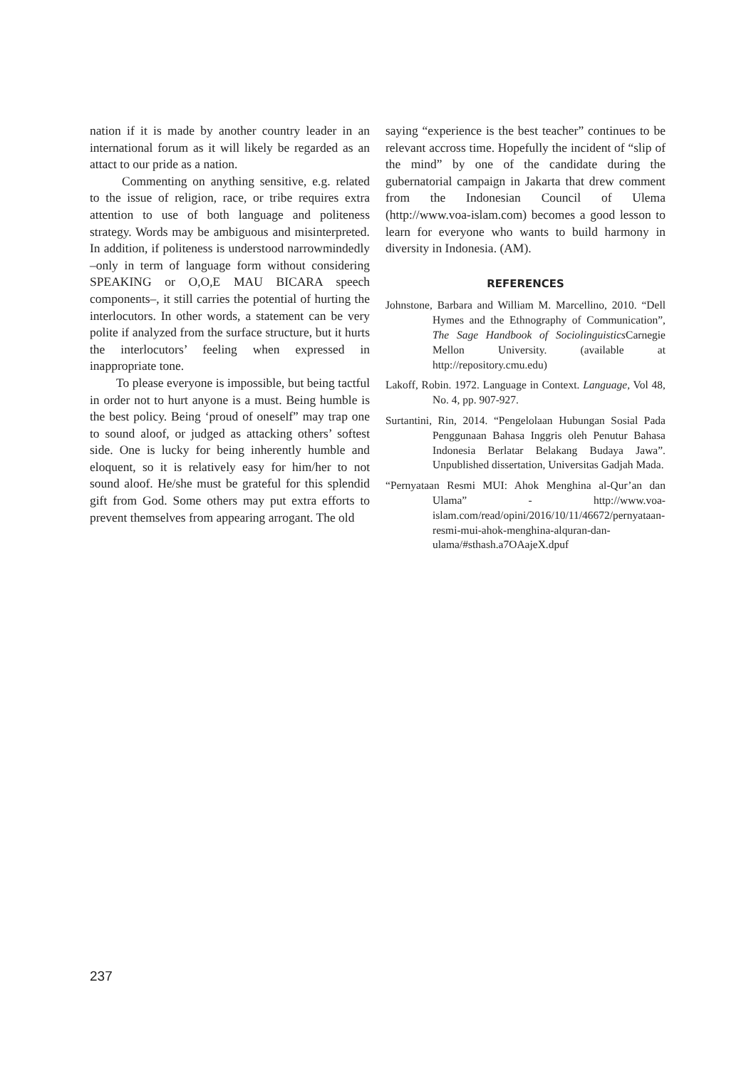nation if it is made by another country leader in an international forum as it will likely be regarded as an attact to our pride as a nation.
Commenting on anything sensitive, e.g. related to the issue of religion, race, or tribe requires extra attention to use of both language and politeness strategy. Words may be ambiguous and misinterpreted. In addition, if politeness is understood narrowmindedly –only in term of language form without considering SPEAKING or O,O,E MAU BICARA speech components–, it still carries the potential of hurting the interlocutors. In other words, a statement can be very polite if analyzed from the surface structure, but it hurts the interlocutors’ feeling when expressed in inappropriate tone.
To please everyone is impossible, but being tactful in order not to hurt anyone is a must. Being humble is the best policy. Being ‘proud of oneself” may trap one to sound aloof, or judged as attacking others’ softest side. One is lucky for being inherently humble and eloquent, so it is relatively easy for him/her to not sound aloof. He/she must be grateful for this splendid gift from God. Some others may put extra efforts to prevent themselves from appearing arrogant. The old
saying “experience is the best teacher” continues to be relevant accross time. Hopefully the incident of “slip of the mind” by one of the candidate during the gubernatorial campaign in Jakarta that drew comment from the Indonesian Council of Ulema (http://www.voa-islam.com) becomes a good lesson to learn for everyone who wants to build harmony in diversity in Indonesia. (AM).
REFERENCES
Johnstone, Barbara and William M. Marcellino, 2010. “Dell Hymes and the Ethnography of Communication”, The Sage Handbook of Sociolinguistics Carnegie Mellon University. (available at http://repository.cmu.edu)
Lakoff, Robin. 1972. Language in Context. Language, Vol 48, No. 4, pp. 907-927.
Surtantini, Rin, 2014. “Pengelolaan Hubungan Sosial Pada Penggunaan Bahasa Inggris oleh Penutur Bahasa Indonesia Berlatar Belakang Budaya Jawa”. Unpublished dissertation, Universitas Gadjah Mada.
“Pernyataan Resmi MUI: Ahok Menghina al-Qur’an dan Ulama” - http://www.voa-islam.com/read/opini/2016/10/11/46672/pernyataan-resmi-mui-ahok-menghina-alquran-dan-ulama/#sthash.a7OAajeX.dpuf
237